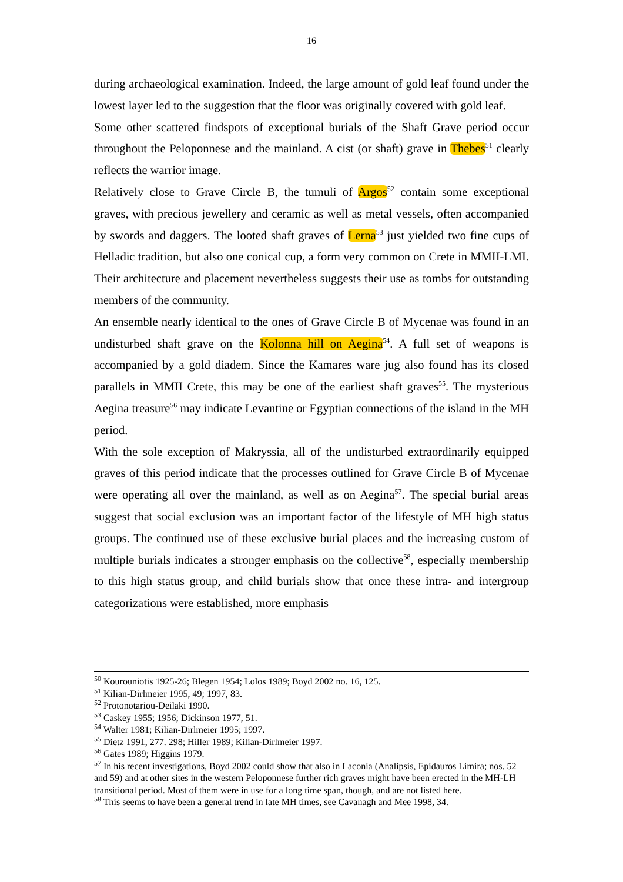16
during archaeological examination. Indeed, the large amount of gold leaf found under the lowest layer led to the suggestion that the floor was originally covered with gold leaf.
Some other scattered findspots of exceptional burials of the Shaft Grave period occur throughout the Peloponnese and the mainland. A cist (or shaft) grave in Thebes<sup>51</sup> clearly reflects the warrior image.
Relatively close to Grave Circle B, the tumuli of Argos<sup>52</sup> contain some exceptional graves, with precious jewellery and ceramic as well as metal vessels, often accompanied by swords and daggers. The looted shaft graves of Lerna<sup>53</sup> just yielded two fine cups of Helladic tradition, but also one conical cup, a form very common on Crete in MMII-LMI. Their architecture and placement nevertheless suggests their use as tombs for outstanding members of the community.
An ensemble nearly identical to the ones of Grave Circle B of Mycenae was found in an undisturbed shaft grave on the Kolonna hill on Aegina<sup>54</sup>. A full set of weapons is accompanied by a gold diadem. Since the Kamares ware jug also found has its closed parallels in MMII Crete, this may be one of the earliest shaft graves<sup>55</sup>. The mysterious Aegina treasure<sup>56</sup> may indicate Levantine or Egyptian connections of the island in the MH period.
With the sole exception of Makryssia, all of the undisturbed extraordinarily equipped graves of this period indicate that the processes outlined for Grave Circle B of Mycenae were operating all over the mainland, as well as on Aegina<sup>57</sup>. The special burial areas suggest that social exclusion was an important factor of the lifestyle of MH high status groups. The continued use of these exclusive burial places and the increasing custom of multiple burials indicates a stronger emphasis on the collective<sup>58</sup>, especially membership to this high status group, and child burials show that once these intra- and intergroup categorizations were established, more emphasis
<sup>50</sup> Kourouniotis 1925-26; Blegen 1954; Lolos 1989; Boyd 2002 no. 16, 125.
<sup>51</sup> Kilian-Dirlmeier 1995, 49; 1997, 83.
<sup>52</sup> Protonotariou-Deilaki 1990.
<sup>53</sup> Caskey 1955; 1956; Dickinson 1977, 51.
<sup>54</sup> Walter 1981; Kilian-Dirlmeier 1995; 1997.
<sup>55</sup> Dietz 1991, 277. 298; Hiller 1989; Kilian-Dirlmeier 1997.
<sup>56</sup> Gates 1989; Higgins 1979.
<sup>57</sup> In his recent investigations, Boyd 2002 could show that also in Laconia (Analipsis, Epidauros Limira; nos. 52 and 59) and at other sites in the western Peloponnese further rich graves might have been erected in the MH-LH transitional period. Most of them were in use for a long time span, though, and are not listed here.
<sup>58</sup> This seems to have been a general trend in late MH times, see Cavanagh and Mee 1998, 34.